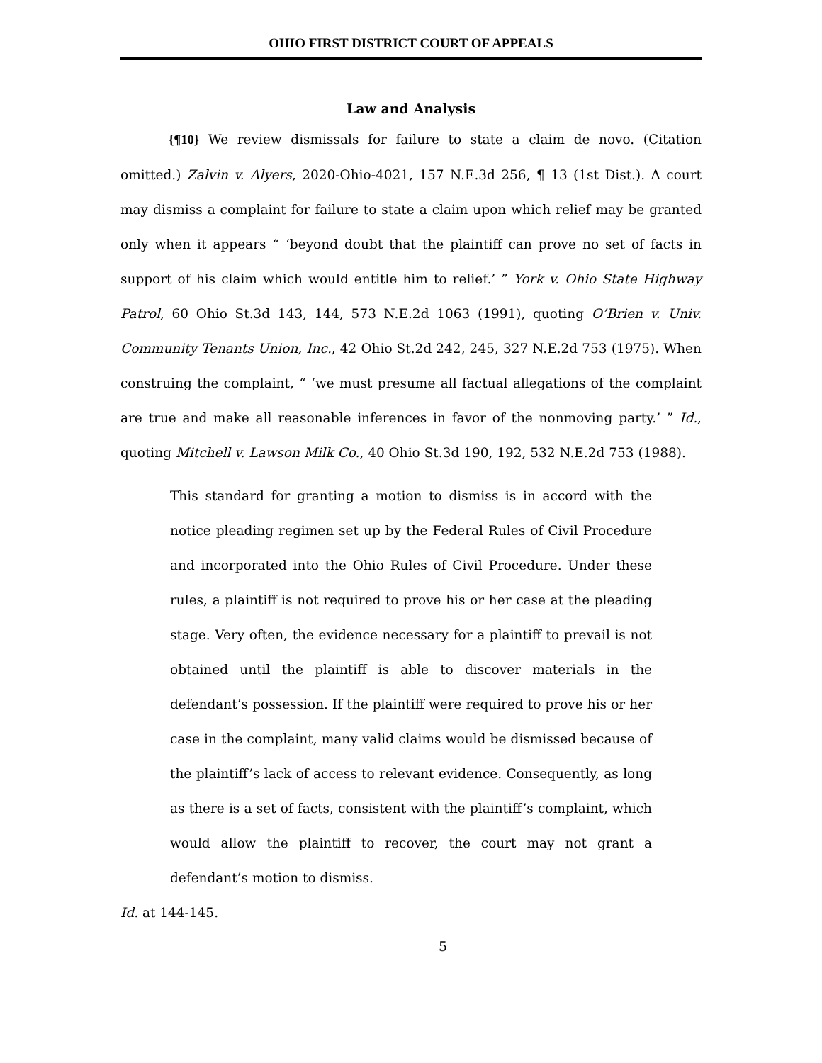OHIO FIRST DISTRICT COURT OF APPEALS
Law and Analysis
{¶10} We review dismissals for failure to state a claim de novo. (Citation omitted.) Zalvin v. Alyers, 2020-Ohio-4021, 157 N.E.3d 256, ¶ 13 (1st Dist.). A court may dismiss a complaint for failure to state a claim upon which relief may be granted only when it appears “ ‘beyond doubt that the plaintiff can prove no set of facts in support of his claim which would entitle him to relief.’ ” York v. Ohio State Highway Patrol, 60 Ohio St.3d 143, 144, 573 N.E.2d 1063 (1991), quoting O’Brien v. Univ. Community Tenants Union, Inc., 42 Ohio St.2d 242, 245, 327 N.E.2d 753 (1975). When construing the complaint, “ ‘we must presume all factual allegations of the complaint are true and make all reasonable inferences in favor of the nonmoving party.’ ” Id., quoting Mitchell v. Lawson Milk Co., 40 Ohio St.3d 190, 192, 532 N.E.2d 753 (1988).
This standard for granting a motion to dismiss is in accord with the notice pleading regimen set up by the Federal Rules of Civil Procedure and incorporated into the Ohio Rules of Civil Procedure. Under these rules, a plaintiff is not required to prove his or her case at the pleading stage. Very often, the evidence necessary for a plaintiff to prevail is not obtained until the plaintiff is able to discover materials in the defendant’s possession. If the plaintiff were required to prove his or her case in the complaint, many valid claims would be dismissed because of the plaintiff’s lack of access to relevant evidence. Consequently, as long as there is a set of facts, consistent with the plaintiff’s complaint, which would allow the plaintiff to recover, the court may not grant a defendant’s motion to dismiss.
Id. at 144-145.
5